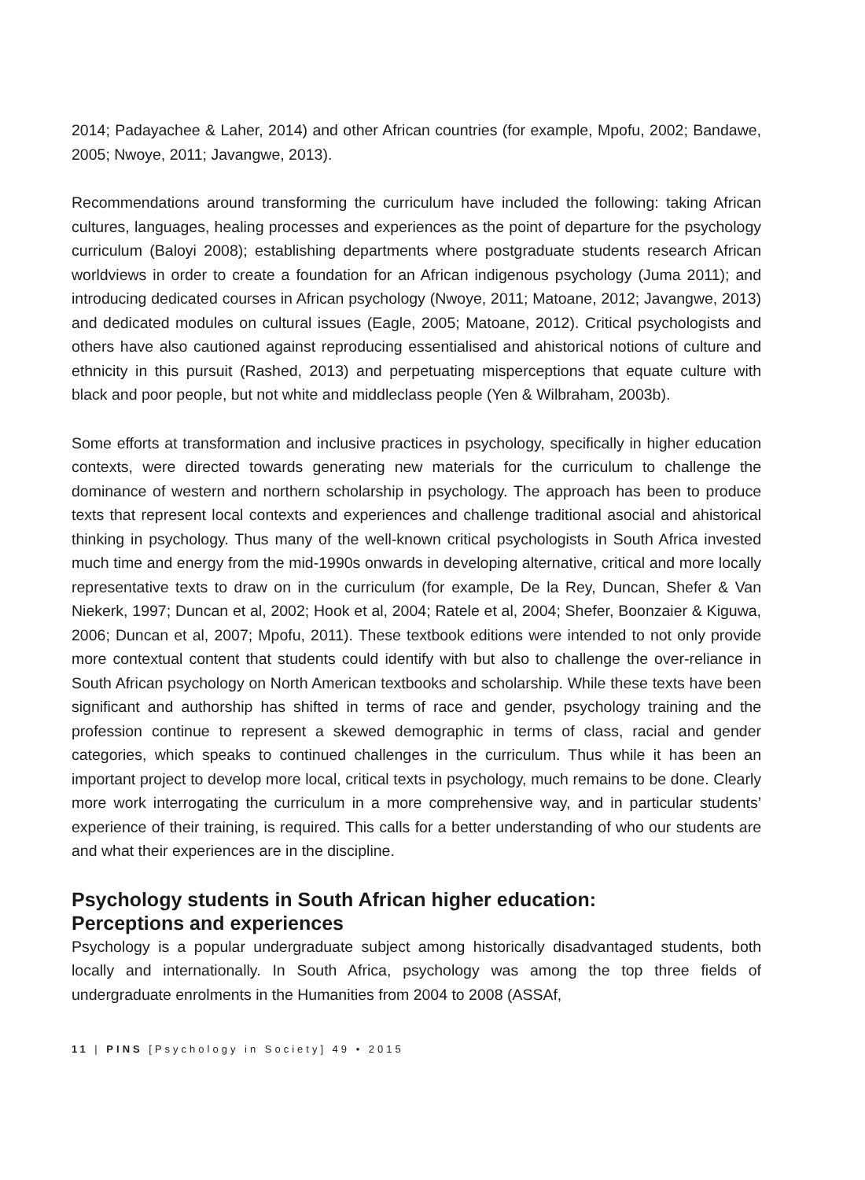2014; Padayachee & Laher, 2014) and other African countries (for example, Mpofu, 2002; Bandawe, 2005; Nwoye, 2011; Javangwe, 2013).
Recommendations around transforming the curriculum have included the following: taking African cultures, languages, healing processes and experiences as the point of departure for the psychology curriculum (Baloyi 2008); establishing departments where postgraduate students research African worldviews in order to create a foundation for an African indigenous psychology (Juma 2011); and introducing dedicated courses in African psychology (Nwoye, 2011; Matoane, 2012; Javangwe, 2013) and dedicated modules on cultural issues (Eagle, 2005; Matoane, 2012). Critical psychologists and others have also cautioned against reproducing essentialised and ahistorical notions of culture and ethnicity in this pursuit (Rashed, 2013) and perpetuating misperceptions that equate culture with black and poor people, but not white and middleclass people (Yen & Wilbraham, 2003b).
Some efforts at transformation and inclusive practices in psychology, specifically in higher education contexts, were directed towards generating new materials for the curriculum to challenge the dominance of western and northern scholarship in psychology. The approach has been to produce texts that represent local contexts and experiences and challenge traditional asocial and ahistorical thinking in psychology. Thus many of the well-known critical psychologists in South Africa invested much time and energy from the mid-1990s onwards in developing alternative, critical and more locally representative texts to draw on in the curriculum (for example, De la Rey, Duncan, Shefer & Van Niekerk, 1997; Duncan et al, 2002; Hook et al, 2004; Ratele et al, 2004; Shefer, Boonzaier & Kiguwa, 2006; Duncan et al, 2007; Mpofu, 2011). These textbook editions were intended to not only provide more contextual content that students could identify with but also to challenge the over-reliance in South African psychology on North American textbooks and scholarship. While these texts have been significant and authorship has shifted in terms of race and gender, psychology training and the profession continue to represent a skewed demographic in terms of class, racial and gender categories, which speaks to continued challenges in the curriculum. Thus while it has been an important project to develop more local, critical texts in psychology, much remains to be done. Clearly more work interrogating the curriculum in a more comprehensive way, and in particular students’ experience of their training, is required. This calls for a better understanding of who our students are and what their experiences are in the discipline.
Psychology students in South African higher education:
Perceptions and experiences
Psychology is a popular undergraduate subject among historically disadvantaged students, both locally and internationally. In South Africa, psychology was among the top three fields of undergraduate enrolments in the Humanities from 2004 to 2008 (ASSAf,
11 | PINS [Psychology in Society] 49 • 2015